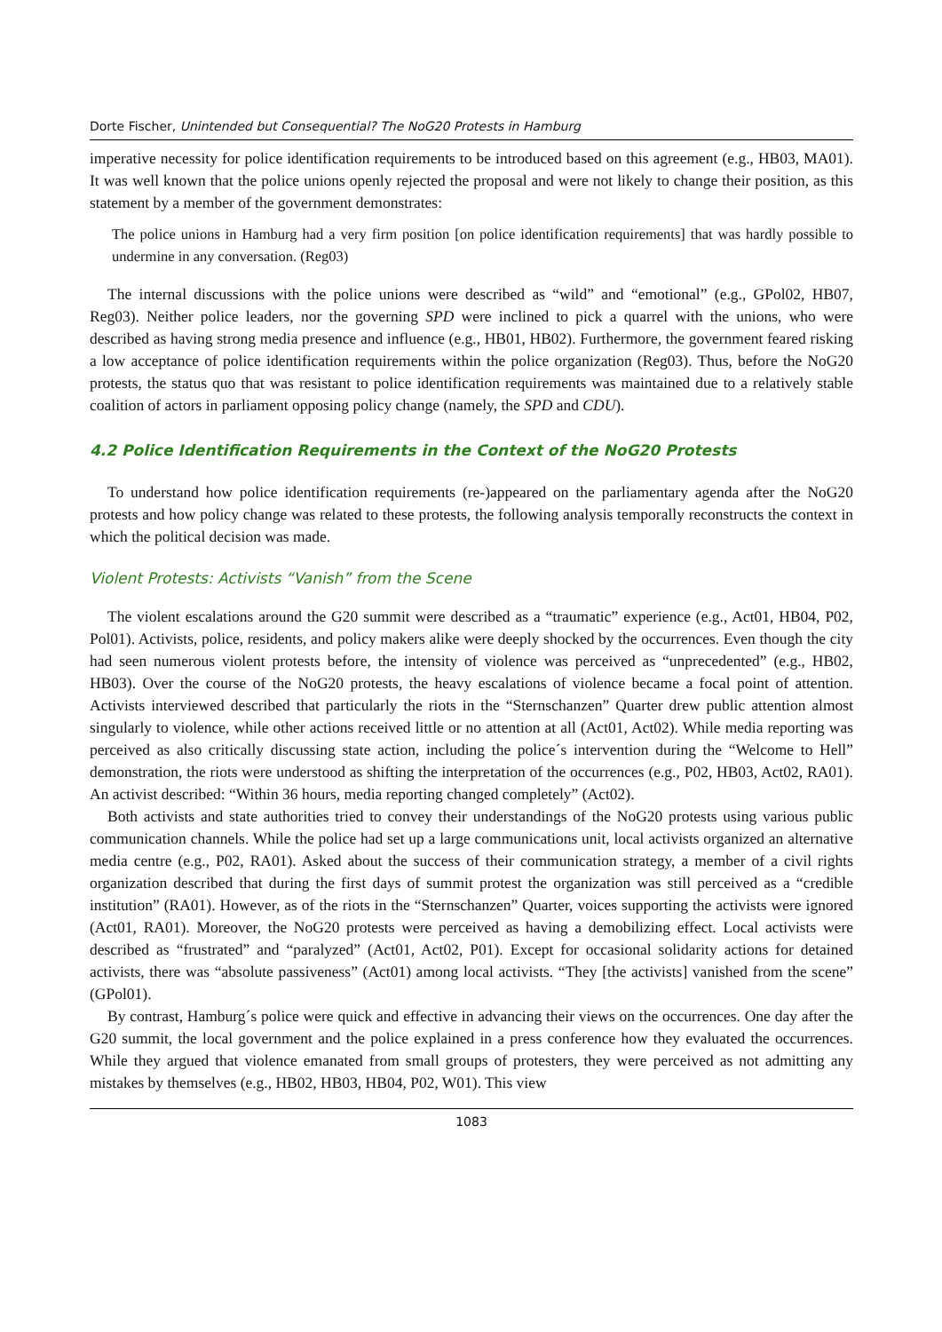Dorte Fischer, Unintended but Consequential? The NoG20 Protests in Hamburg
imperative necessity for police identification requirements to be introduced based on this agreement (e.g., HB03, MA01). It was well known that the police unions openly rejected the proposal and were not likely to change their position, as this statement by a member of the government demonstrates:
The police unions in Hamburg had a very firm position [on police identification requirements] that was hardly possible to undermine in any conversation. (Reg03)
The internal discussions with the police unions were described as “wild” and “emotional” (e.g., GPol02, HB07, Reg03). Neither police leaders, nor the governing SPD were inclined to pick a quarrel with the unions, who were described as having strong media presence and influence (e.g., HB01, HB02). Furthermore, the government feared risking a low acceptance of police identification requirements within the police organization (Reg03). Thus, before the NoG20 protests, the status quo that was resistant to police identification requirements was maintained due to a relatively stable coalition of actors in parliament opposing policy change (namely, the SPD and CDU).
4.2 Police Identification Requirements in the Context of the NoG20 Protests
To understand how police identification requirements (re-)appeared on the parliamentary agenda after the NoG20 protests and how policy change was related to these protests, the following analysis temporally reconstructs the context in which the political decision was made.
Violent Protests: Activists “Vanish” from the Scene
The violent escalations around the G20 summit were described as a “traumatic” experience (e.g., Act01, HB04, P02, Pol01). Activists, police, residents, and policy makers alike were deeply shocked by the occurrences. Even though the city had seen numerous violent protests before, the intensity of violence was perceived as “unprecedented” (e.g., HB02, HB03). Over the course of the NoG20 protests, the heavy escalations of violence became a focal point of attention. Activists interviewed described that particularly the riots in the “Sternschanzen” Quarter drew public attention almost singularly to violence, while other actions received little or no attention at all (Act01, Act02). While media reporting was perceived as also critically discussing state action, including the police´s intervention during the “Welcome to Hell” demonstration, the riots were understood as shifting the interpretation of the occurrences (e.g., P02, HB03, Act02, RA01). An activist described: “Within 36 hours, media reporting changed completely” (Act02).
Both activists and state authorities tried to convey their understandings of the NoG20 protests using various public communication channels. While the police had set up a large communications unit, local activists organized an alternative media centre (e.g., P02, RA01). Asked about the success of their communication strategy, a member of a civil rights organization described that during the first days of summit protest the organization was still perceived as a “credible institution” (RA01). However, as of the riots in the “Sternschanzen” Quarter, voices supporting the activists were ignored (Act01, RA01). Moreover, the NoG20 protests were perceived as having a demobilizing effect. Local activists were described as “frustrated” and “paralyzed” (Act01, Act02, P01). Except for occasional solidarity actions for detained activists, there was “absolute passiveness” (Act01) among local activists. “They [the activists] vanished from the scene” (GPol01).
By contrast, Hamburg´s police were quick and effective in advancing their views on the occurrences. One day after the G20 summit, the local government and the police explained in a press conference how they evaluated the occurrences. While they argued that violence emanated from small groups of protesters, they were perceived as not admitting any mistakes by themselves (e.g., HB02, HB03, HB04, P02, W01). This view
1083